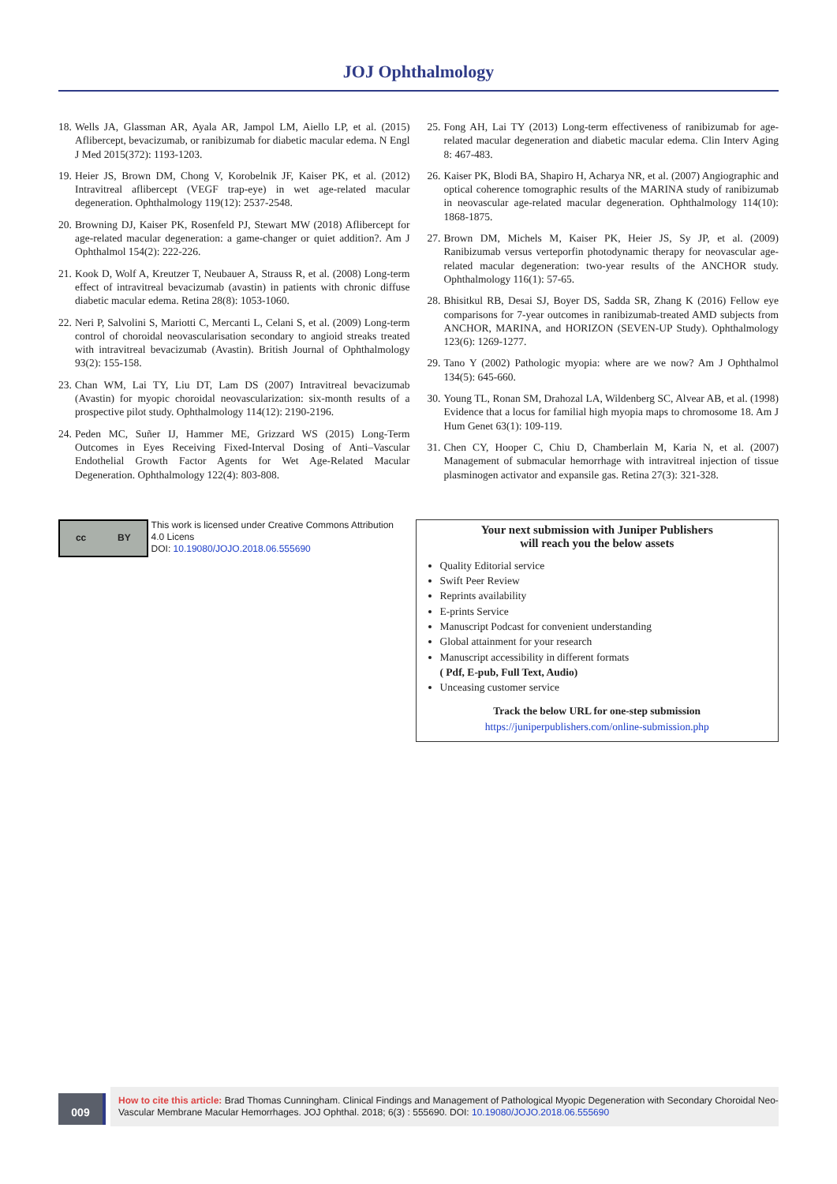JOJ Ophthalmology
18. Wells JA, Glassman AR, Ayala AR, Jampol LM, Aiello LP, et al. (2015) Aflibercept, bevacizumab, or ranibizumab for diabetic macular edema. N Engl J Med 2015(372): 1193-1203.
19. Heier JS, Brown DM, Chong V, Korobelnik JF, Kaiser PK, et al. (2012) Intravitreal aflibercept (VEGF trap-eye) in wet age-related macular degeneration. Ophthalmology 119(12): 2537-2548.
20. Browning DJ, Kaiser PK, Rosenfeld PJ, Stewart MW (2018) Aflibercept for age-related macular degeneration: a game-changer or quiet addition?. Am J Ophthalmol 154(2): 222-226.
21. Kook D, Wolf A, Kreutzer T, Neubauer A, Strauss R, et al. (2008) Long-term effect of intravitreal bevacizumab (avastin) in patients with chronic diffuse diabetic macular edema. Retina 28(8): 1053-1060.
22. Neri P, Salvolini S, Mariotti C, Mercanti L, Celani S, et al. (2009) Long-term control of choroidal neovascularisation secondary to angioid streaks treated with intravitreal bevacizumab (Avastin). British Journal of Ophthalmology 93(2): 155-158.
23. Chan WM, Lai TY, Liu DT, Lam DS (2007) Intravitreal bevacizumab (Avastin) for myopic choroidal neovascularization: six-month results of a prospective pilot study. Ophthalmology 114(12): 2190-2196.
24. Peden MC, Suñer IJ, Hammer ME, Grizzard WS (2015) Long-Term Outcomes in Eyes Receiving Fixed-Interval Dosing of Anti–Vascular Endothelial Growth Factor Agents for Wet Age-Related Macular Degeneration. Ophthalmology 122(4): 803-808.
25. Fong AH, Lai TY (2013) Long-term effectiveness of ranibizumab for age-related macular degeneration and diabetic macular edema. Clin Interv Aging 8: 467-483.
26. Kaiser PK, Blodi BA, Shapiro H, Acharya NR, et al. (2007) Angiographic and optical coherence tomographic results of the MARINA study of ranibizumab in neovascular age-related macular degeneration. Ophthalmology 114(10): 1868-1875.
27. Brown DM, Michels M, Kaiser PK, Heier JS, Sy JP, et al. (2009) Ranibizumab versus verteporfin photodynamic therapy for neovascular age-related macular degeneration: two-year results of the ANCHOR study. Ophthalmology 116(1): 57-65.
28. Bhisitkul RB, Desai SJ, Boyer DS, Sadda SR, Zhang K (2016) Fellow eye comparisons for 7-year outcomes in ranibizumab-treated AMD subjects from ANCHOR, MARINA, and HORIZON (SEVEN-UP Study). Ophthalmology 123(6): 1269-1277.
29. Tano Y (2002) Pathologic myopia: where are we now? Am J Ophthalmol 134(5): 645-660.
30. Young TL, Ronan SM, Drahozal LA, Wildenberg SC, Alvear AB, et al. (1998) Evidence that a locus for familial high myopia maps to chromosome 18. Am J Hum Genet 63(1): 109-119.
31. Chen CY, Hooper C, Chiu D, Chamberlain M, Karia N, et al. (2007) Management of submacular hemorrhage with intravitreal injection of tissue plasminogen activator and expansile gas. Retina 27(3): 321-328.
cc BY
This work is licensed under Creative Commons Attribution 4.0 Licens
DOI: 10.19080/JOJO.2018.06.555690
Your next submission with Juniper Publishers
will reach you the below assets
Quality Editorial service
Swift Peer Review
Reprints availability
E-prints Service
Manuscript Podcast for convenient understanding
Global attainment for your research
Manuscript accessibility in different formats
( Pdf, E-pub, Full Text, Audio)
Unceasing customer service
Track the below URL for one-step submission
https://juniperpublishers.com/online-submission.php
009
How to cite this article: Brad Thomas Cunningham. Clinical Findings and Management of Pathological Myopic Degeneration with Secondary Choroidal Neo-Vascular Membrane Macular Hemorrhages. JOJ Ophthal. 2018; 6(3) : 555690. DOI: 10.19080/JOJO.2018.06.555690